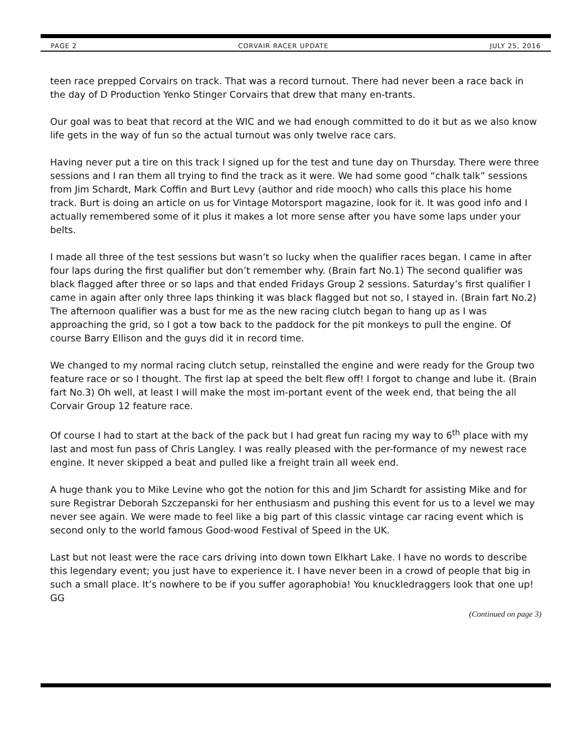PAGE 2 CORVAIR RACER UPDATE JULY 25, 2016
teen race prepped Corvairs on track. That was a record turnout. There had never been a race back in the day of D Production Yenko Stinger Corvairs that drew that many en-trants.
Our goal was to beat that record at the WIC and we had enough committed to do it but as we also know life gets in the way of fun so the actual turnout was only twelve race cars.
Having never put a tire on this track I signed up for the test and tune day on Thursday. There were three sessions and I ran them all trying to find the track as it were. We had some good “chalk talk” sessions from Jim Schardt, Mark Coffin and Burt Levy (author and ride mooch) who calls this place his home track. Burt is doing an article on us for Vintage Motorsport magazine, look for it. It was good info and I actually remembered some of it plus it makes a lot more sense after you have some laps under your belts.
I made all three of the test sessions but wasn’t so lucky when the qualifier races began. I came in after four laps during the first qualifier but don’t remember why. (Brain fart No.1) The second qualifier was black flagged after three or so laps and that ended Fridays Group 2 sessions. Saturday’s first qualifier I came in again after only three laps thinking it was black flagged but not so, I stayed in. (Brain fart No.2) The afternoon qualifier was a bust for me as the new racing clutch began to hang up as I was approaching the grid, so I got a tow back to the paddock for the pit monkeys to pull the engine. Of course Barry Ellison and the guys did it in record time.
We changed to my normal racing clutch setup, reinstalled the engine and were ready for the Group two feature race or so I thought. The first lap at speed the belt flew off! I forgot to change and lube it. (Brain fart No.3) Oh well, at least I will make the most im-portant event of the week end, that being the all Corvair Group 12 feature race.
Of course I had to start at the back of the pack but I had great fun racing my way to 6<sup>th</sup> place with my last and most fun pass of Chris Langley. I was really pleased with the per-formance of my newest race engine. It never skipped a beat and pulled like a freight train all week end.
A huge thank you to Mike Levine who got the notion for this and Jim Schardt for assisting Mike and for sure Registrar Deborah Szczepanski for her enthusiasm and pushing this event for us to a level we may never see again. We were made to feel like a big part of this classic vintage car racing event which is second only to the world famous Good-wood Festival of Speed in the UK.
Last but not least were the race cars driving into down town Elkhart Lake. I have no words to describe this legendary event; you just have to experience it. I have never been in a crowd of people that big in such a small place. It’s nowhere to be if you suffer agoraphobia! You knuckledraggers look that one up! GG
(Continued on page 3)